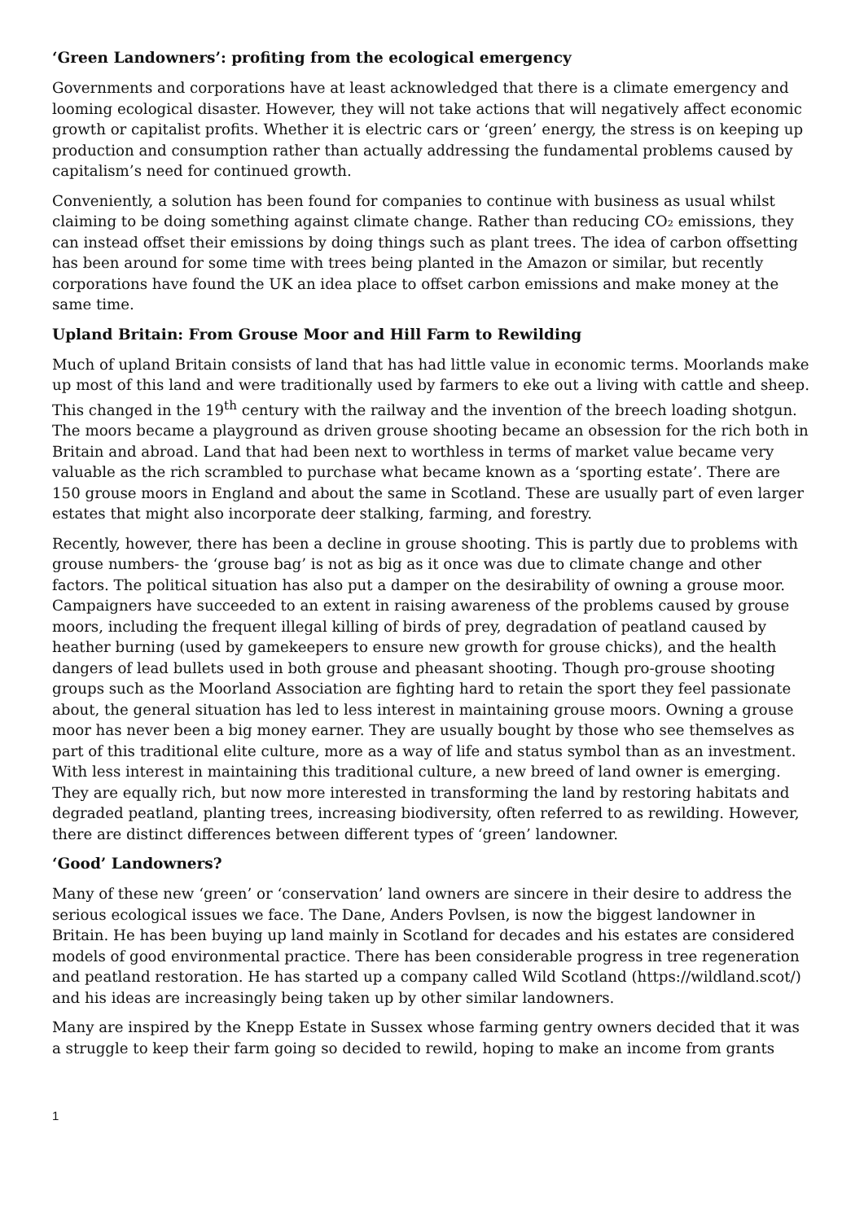‘Green Landowners’: profiting from the ecological emergency
Governments and corporations have at least acknowledged that there is a climate emergency and looming ecological disaster. However, they will not take actions that will negatively affect economic growth or capitalist profits. Whether it is electric cars or ‘green’ energy, the stress is on keeping up production and consumption rather than actually addressing the fundamental problems caused by capitalism’s need for continued growth.
Conveniently, a solution has been found for companies to continue with business as usual whilst claiming to be doing something against climate change. Rather than reducing CO₂ emissions, they can instead offset their emissions by doing things such as plant trees. The idea of carbon offsetting has been around for some time with trees being planted in the Amazon or similar, but recently corporations have found the UK an idea place to offset carbon emissions and make money at the same time.
Upland Britain: From Grouse Moor and Hill Farm to Rewilding
Much of upland Britain consists of land that has had little value in economic terms. Moorlands make up most of this land and were traditionally used by farmers to eke out a living with cattle and sheep. This changed in the 19<sup>th</sup> century with the railway and the invention of the breech loading shotgun. The moors became a playground as driven grouse shooting became an obsession for the rich both in Britain and abroad. Land that had been next to worthless in terms of market value became very valuable as the rich scrambled to purchase what became known as a ‘sporting estate’. There are 150 grouse moors in England and about the same in Scotland. These are usually part of even larger estates that might also incorporate deer stalking, farming, and forestry.
Recently, however, there has been a decline in grouse shooting. This is partly due to problems with grouse numbers- the ‘grouse bag’ is not as big as it once was due to climate change and other factors. The political situation has also put a damper on the desirability of owning a grouse moor. Campaigners have succeeded to an extent in raising awareness of the problems caused by grouse moors, including the frequent illegal killing of birds of prey, degradation of peatland caused by heather burning (used by gamekeepers to ensure new growth for grouse chicks), and the health dangers of lead bullets used in both grouse and pheasant shooting. Though pro-grouse shooting groups such as the Moorland Association are fighting hard to retain the sport they feel passionate about, the general situation has led to less interest in maintaining grouse moors. Owning a grouse moor has never been a big money earner. They are usually bought by those who see themselves as part of this traditional elite culture, more as a way of life and status symbol than as an investment. With less interest in maintaining this traditional culture, a new breed of land owner is emerging. They are equally rich, but now more interested in transforming the land by restoring habitats and degraded peatland, planting trees, increasing biodiversity, often referred to as rewilding. However, there are distinct differences between different types of ‘green’ landowner.
‘Good’ Landowners?
Many of these new ‘green’ or ‘conservation’ land owners are sincere in their desire to address the serious ecological issues we face. The Dane, Anders Povlsen, is now the biggest landowner in Britain. He has been buying up land mainly in Scotland for decades and his estates are considered models of good environmental practice. There has been considerable progress in tree regeneration and peatland restoration. He has started up a company called Wild Scotland (https://wildland.scot/) and his ideas are increasingly being taken up by other similar landowners.
Many are inspired by the Knepp Estate in Sussex whose farming gentry owners decided that it was a struggle to keep their farm going so decided to rewild, hoping to make an income from grants
1